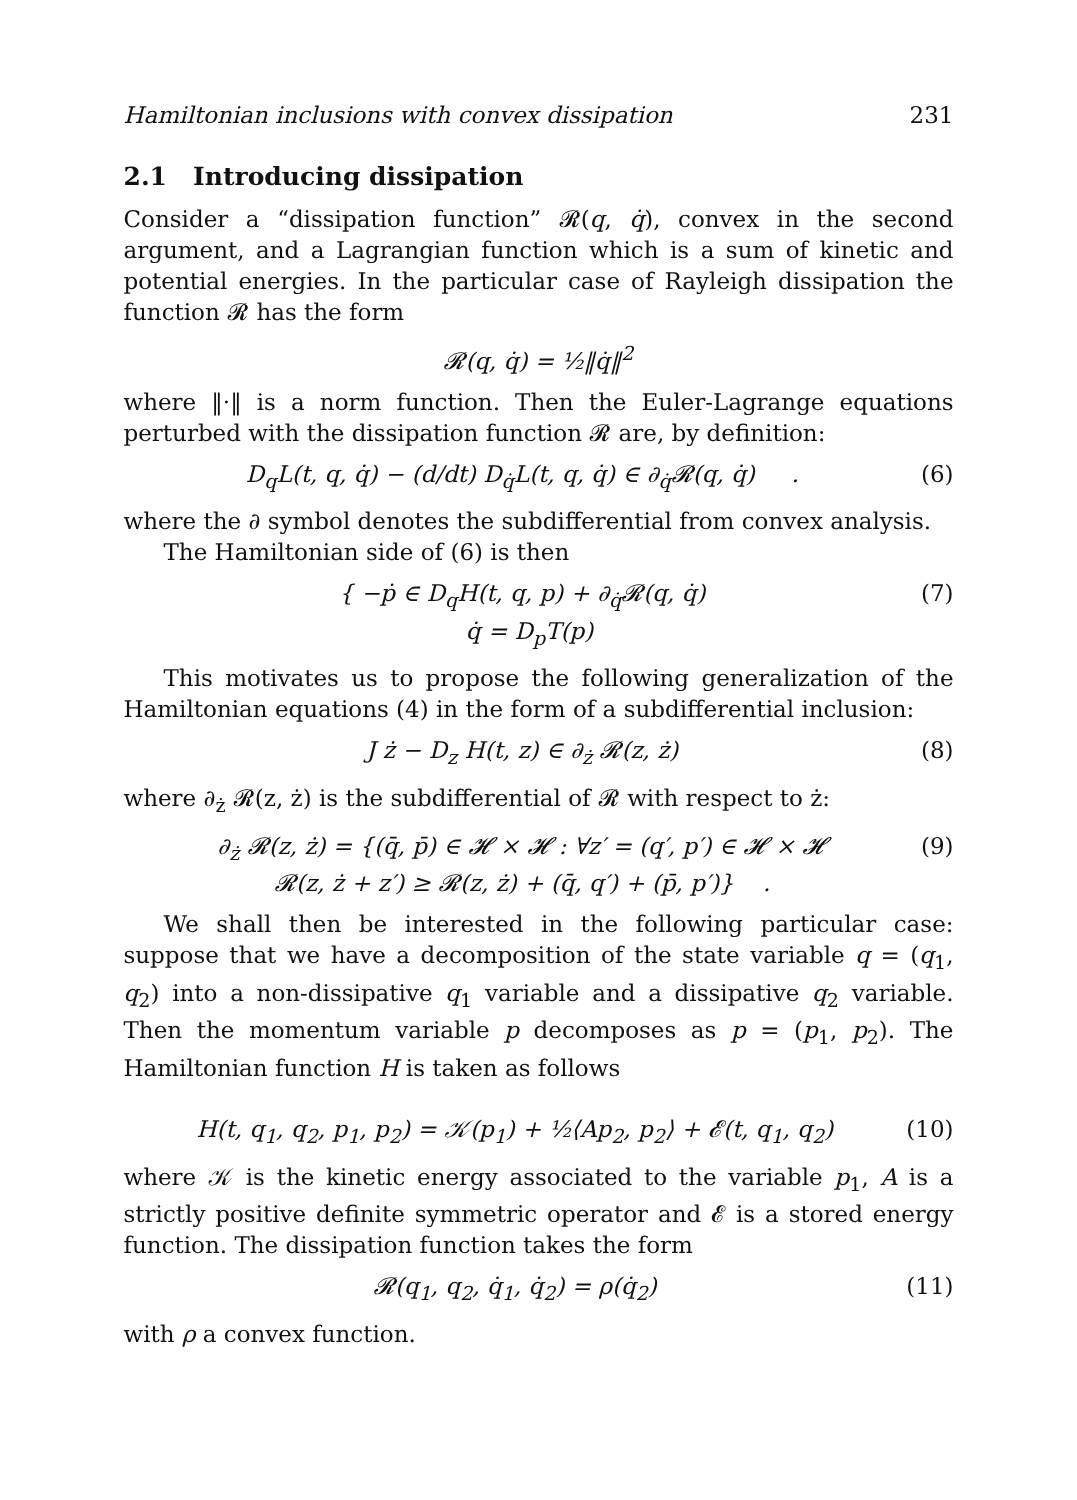Hamiltonian inclusions with convex dissipation 231
2.1 Introducing dissipation
Consider a “dissipation function” 𝓡(q, q̇), convex in the second argument, and a Lagrangian function which is a sum of kinetic and potential energies. In the particular case of Rayleigh dissipation the function 𝓡 has the form
𝓡(q, q̇) = ½‖q̇‖<sup>2</sup>
where ‖·‖ is a norm function. Then the Euler-Lagrange equations perturbed with the dissipation function 𝓡 are, by definition:
D<sub>q</sub>L(t, q, q̇) − (d/dt) D<sub>q̇</sub>L(t, q, q̇) ∈ ∂<sub>q̇</sub>𝓡(q, q̇) . (6)
where the ∂ symbol denotes the subdifferential from convex analysis.
The Hamiltonian side of (6) is then
{ −ṗ ∈ D<sub>q</sub>H(t, q, p) + ∂<sub>q̇</sub>𝓡(q, q̇)
q̇ = D<sub>p</sub>T(p) (7)
This motivates us to propose the following generalization of the Hamiltonian equations (4) in the form of a subdifferential inclusion:
J ż − D<sub>z</sub> H(t, z) ∈ ∂<sub>ż</sub> 𝓡(z, ż) (8)
where ∂<sub>ż</sub> 𝓡(z, ż) is the subdifferential of 𝓡 with respect to ż:
∂<sub>ż</sub> 𝓡(z, ż) = {(q̄, p̄) ∈ 𝓗 × 𝓗 : ∀z′ = (q′, p′) ∈ 𝓗 × 𝓗
𝓡(z, ż + z′) ≥ 𝓡(z, ż) + (q̄, q′) + (p̄, p′)} . (9)
We shall then be interested in the following particular case: suppose that we have a decomposition of the state variable q = (q<sub>1</sub>, q<sub>2</sub>) into a non-dissipative q<sub>1</sub> variable and a dissipative q<sub>2</sub> variable. Then the momentum variable p decomposes as p = (p<sub>1</sub>, p<sub>2</sub>). The Hamiltonian function H is taken as follows
H(t, q<sub>1</sub>, q<sub>2</sub>, p<sub>1</sub>, p<sub>2</sub>) = 𝒦(p<sub>1</sub>) + ½⟨Ap<sub>2</sub>, p<sub>2</sub>⟩ + 𝓔(t, q<sub>1</sub>, q<sub>2</sub>) (10)
where 𝒦 is the kinetic energy associated to the variable p<sub>1</sub>, A is a strictly positive definite symmetric operator and 𝓔 is a stored energy function. The dissipation function takes the form
𝓡(q<sub>1</sub>, q<sub>2</sub>, q̇<sub>1</sub>, q̇<sub>2</sub>) = ρ(q̇<sub>2</sub>) (11)
with ρ a convex function.